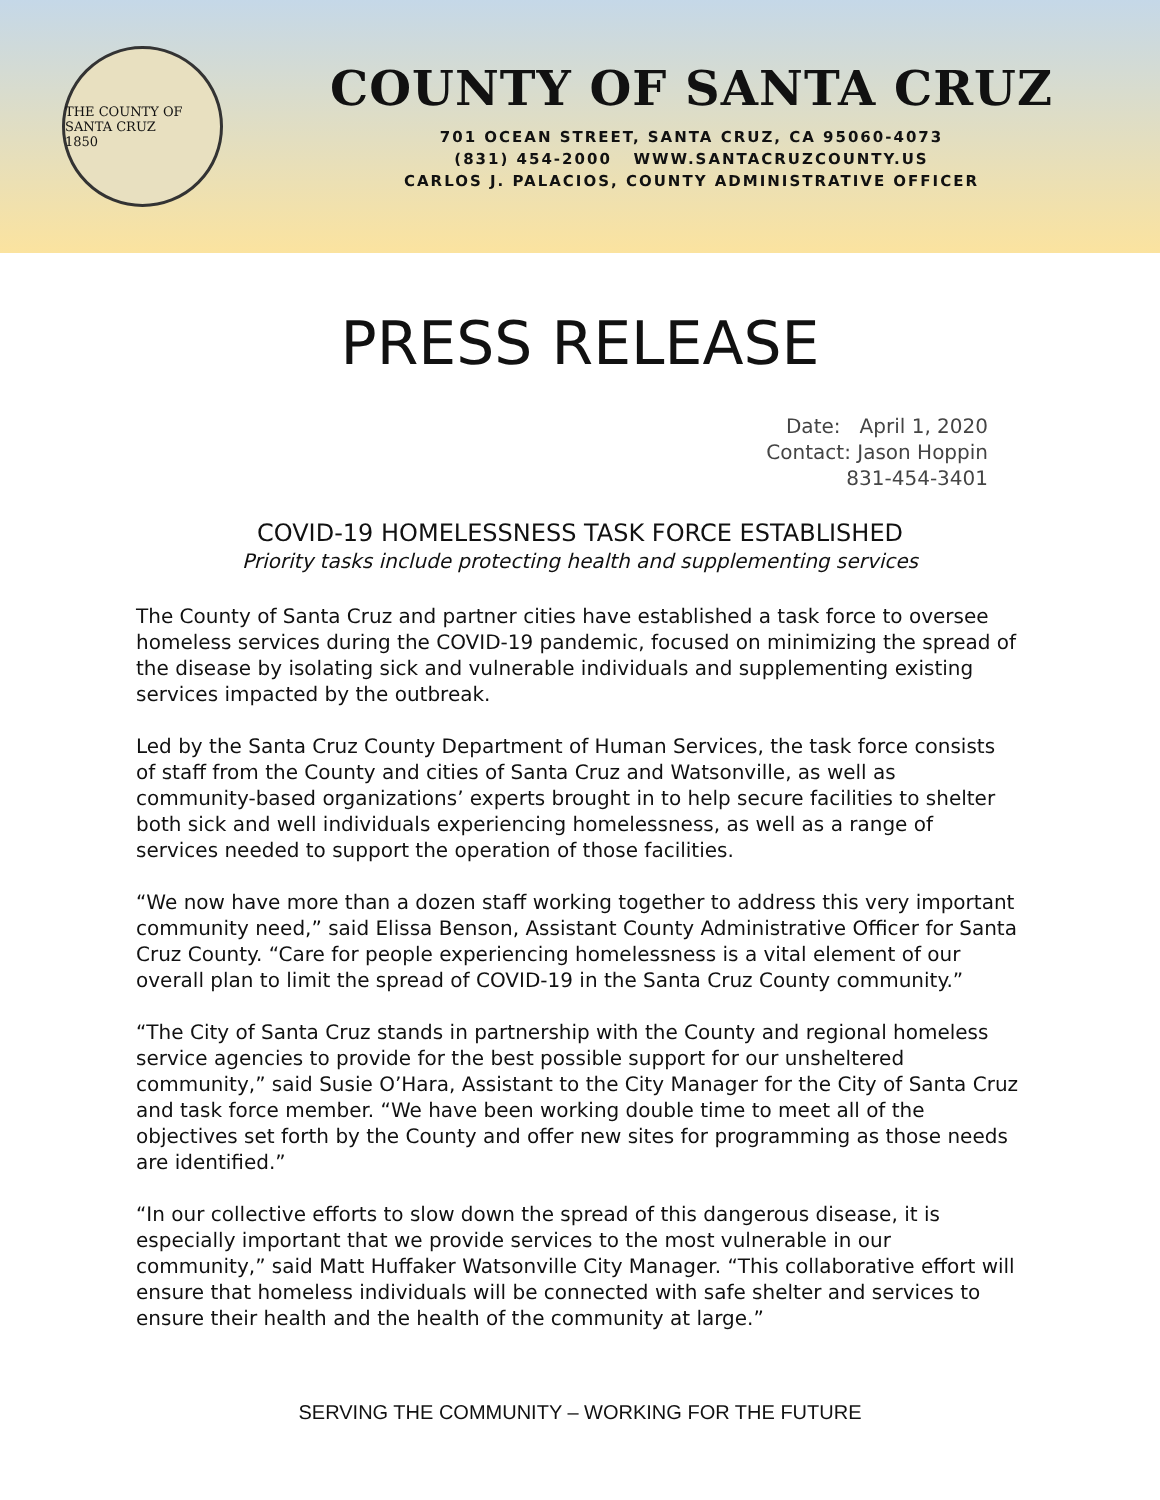THE COUNTY OF SANTA CRUZ
1850
COUNTY OF SANTA CRUZ
701 OCEAN STREET, SANTA CRUZ, CA 95060-4073
(831) 454-2000 WWW.SANTACRUZCOUNTY.US
CARLOS J. PALACIOS, COUNTY ADMINISTRATIVE OFFICER
PRESS RELEASE
Date: April 1, 2020
Contact: Jason Hoppin
831-454-3401
COVID-19 HOMELESSNESS TASK FORCE ESTABLISHED
Priority tasks include protecting health and supplementing services
The County of Santa Cruz and partner cities have established a task force to oversee homeless services during the COVID-19 pandemic, focused on minimizing the spread of the disease by isolating sick and vulnerable individuals and supplementing existing services impacted by the outbreak.
Led by the Santa Cruz County Department of Human Services, the task force consists of staff from the County and cities of Santa Cruz and Watsonville, as well as community-based organizations’ experts brought in to help secure facilities to shelter both sick and well individuals experiencing homelessness, as well as a range of services needed to support the operation of those facilities.
“We now have more than a dozen staff working together to address this very important community need,” said Elissa Benson, Assistant County Administrative Officer for Santa Cruz County. “Care for people experiencing homelessness is a vital element of our overall plan to limit the spread of COVID-19 in the Santa Cruz County community.”
“The City of Santa Cruz stands in partnership with the County and regional homeless service agencies to provide for the best possible support for our unsheltered community,” said Susie O’Hara, Assistant to the City Manager for the City of Santa Cruz and task force member. “We have been working double time to meet all of the objectives set forth by the County and offer new sites for programming as those needs are identified.”
“In our collective efforts to slow down the spread of this dangerous disease, it is especially important that we provide services to the most vulnerable in our community,” said Matt Huffaker Watsonville City Manager. “This collaborative effort will ensure that homeless individuals will be connected with safe shelter and services to ensure their health and the health of the community at large.”
SERVING THE COMMUNITY – WORKING FOR THE FUTURE